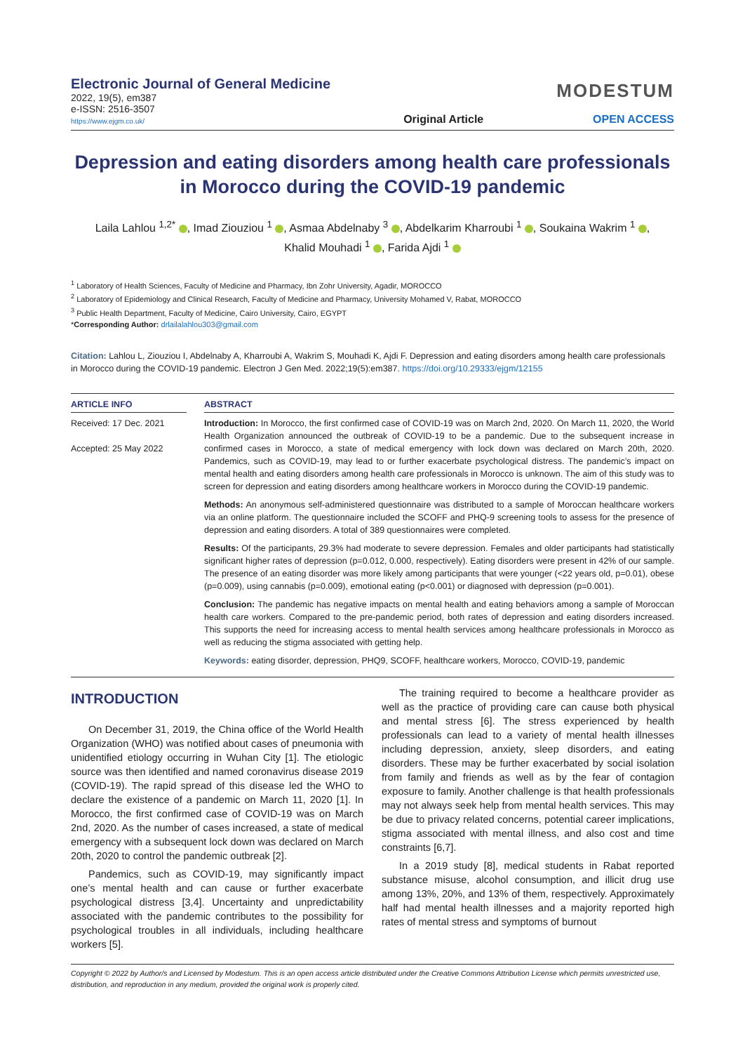Electronic Journal of General Medicine
2022, 19(5), em387
e-ISSN: 2516-3507
https://www.ejgm.co.uk/
Original Article
MODESTUM
OPEN ACCESS
Depression and eating disorders among health care professionals in Morocco during the COVID-19 pandemic
Laila Lahlou <sup>1,2*</sup> , Imad Ziouziou <sup>1</sup> , Asmaa Abdelnaby <sup>3</sup> , Abdelkarim Kharroubi <sup>1</sup> , Soukaina Wakrim <sup>1</sup> ,
Khalid Mouhadi <sup>1</sup> , Farida Ajdi <sup>1</sup>
<sup>1</sup> Laboratory of Health Sciences, Faculty of Medicine and Pharmacy, Ibn Zohr University, Agadir, MOROCCO
<sup>2</sup> Laboratory of Epidemiology and Clinical Research, Faculty of Medicine and Pharmacy, University Mohamed V, Rabat, MOROCCO
<sup>3</sup> Public Health Department, Faculty of Medicine, Cairo University, Cairo, EGYPT
*Corresponding Author: drlailalahlou303@gmail.com
Citation: Lahlou L, Ziouziou I, Abdelnaby A, Kharroubi A, Wakrim S, Mouhadi K, Ajdi F. Depression and eating disorders among health care professionals in Morocco during the COVID-19 pandemic. Electron J Gen Med. 2022;19(5):em387. https://doi.org/10.29333/ejgm/12155
ARTICLE INFO
Received: 17 Dec. 2021
Accepted: 25 May 2022
ABSTRACT
Introduction: In Morocco, the first confirmed case of COVID-19 was on March 2nd, 2020. On March 11, 2020, the World Health Organization announced the outbreak of COVID-19 to be a pandemic. Due to the subsequent increase in confirmed cases in Morocco, a state of medical emergency with lock down was declared on March 20th, 2020. Pandemics, such as COVID-19, may lead to or further exacerbate psychological distress. The pandemic’s impact on mental health and eating disorders among health care professionals in Morocco is unknown. The aim of this study was to screen for depression and eating disorders among healthcare workers in Morocco during the COVID-19 pandemic.
Methods: An anonymous self-administered questionnaire was distributed to a sample of Moroccan healthcare workers via an online platform. The questionnaire included the SCOFF and PHQ-9 screening tools to assess for the presence of depression and eating disorders. A total of 389 questionnaires were completed.
Results: Of the participants, 29.3% had moderate to severe depression. Females and older participants had statistically significant higher rates of depression (p=0.012, 0.000, respectively). Eating disorders were present in 42% of our sample. The presence of an eating disorder was more likely among participants that were younger (<22 years old, p=0.01), obese (p=0.009), using cannabis (p=0.009), emotional eating (p<0.001) or diagnosed with depression (p=0.001).
Conclusion: The pandemic has negative impacts on mental health and eating behaviors among a sample of Moroccan health care workers. Compared to the pre-pandemic period, both rates of depression and eating disorders increased. This supports the need for increasing access to mental health services among healthcare professionals in Morocco as well as reducing the stigma associated with getting help.
Keywords: eating disorder, depression, PHQ9, SCOFF, healthcare workers, Morocco, COVID-19, pandemic
INTRODUCTION
On December 31, 2019, the China office of the World Health Organization (WHO) was notified about cases of pneumonia with unidentified etiology occurring in Wuhan City [1]. The etiologic source was then identified and named coronavirus disease 2019 (COVID-19). The rapid spread of this disease led the WHO to declare the existence of a pandemic on March 11, 2020 [1]. In Morocco, the first confirmed case of COVID-19 was on March 2nd, 2020. As the number of cases increased, a state of medical emergency with a subsequent lock down was declared on March 20th, 2020 to control the pandemic outbreak [2].
Pandemics, such as COVID-19, may significantly impact one’s mental health and can cause or further exacerbate psychological distress [3,4]. Uncertainty and unpredictability associated with the pandemic contributes to the possibility for psychological troubles in all individuals, including healthcare workers [5].
The training required to become a healthcare provider as well as the practice of providing care can cause both physical and mental stress [6]. The stress experienced by health professionals can lead to a variety of mental health illnesses including depression, anxiety, sleep disorders, and eating disorders. These may be further exacerbated by social isolation from family and friends as well as by the fear of contagion exposure to family. Another challenge is that health professionals may not always seek help from mental health services. This may be due to privacy related concerns, potential career implications, stigma associated with mental illness, and also cost and time constraints [6,7].
In a 2019 study [8], medical students in Rabat reported substance misuse, alcohol consumption, and illicit drug use among 13%, 20%, and 13% of them, respectively. Approximately half had mental health illnesses and a majority reported high rates of mental stress and symptoms of burnout
Copyright © 2022 by Author/s and Licensed by Modestum. This is an open access article distributed under the Creative Commons Attribution License which permits unrestricted use, distribution, and reproduction in any medium, provided the original work is properly cited.